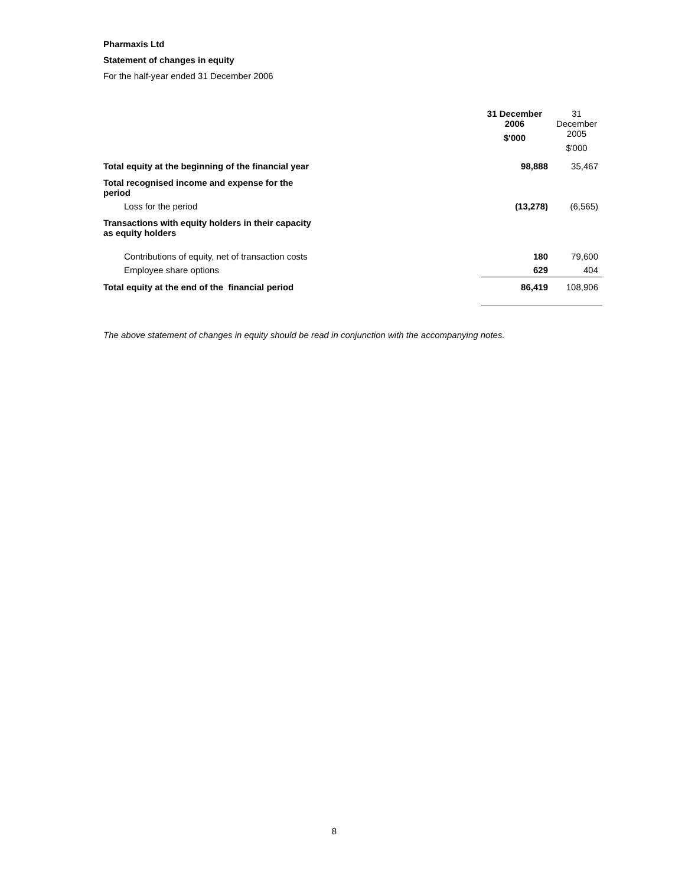Pharmaxis Ltd
Statement of changes in equity
For the half-year ended 31 December 2006
| | 31 December 2006 $'000 | 31 December 2005 $'000 |
| --- | --- | --- |
| Total equity at the beginning of the financial year | 98,888 | 35,467 |
| Total recognised income and expense for the period | | |
| Loss for the period | (13,278) | (6,565) |
| Transactions with equity holders in their capacity as equity holders | | |
| Contributions of equity, net of transaction costs | 180 | 79,600 |
| Employee share options | 629 | 404 |
| Total equity at the end of the financial period | 86,419 | 108,906 |
The above statement of changes in equity should be read in conjunction with the accompanying notes.
8